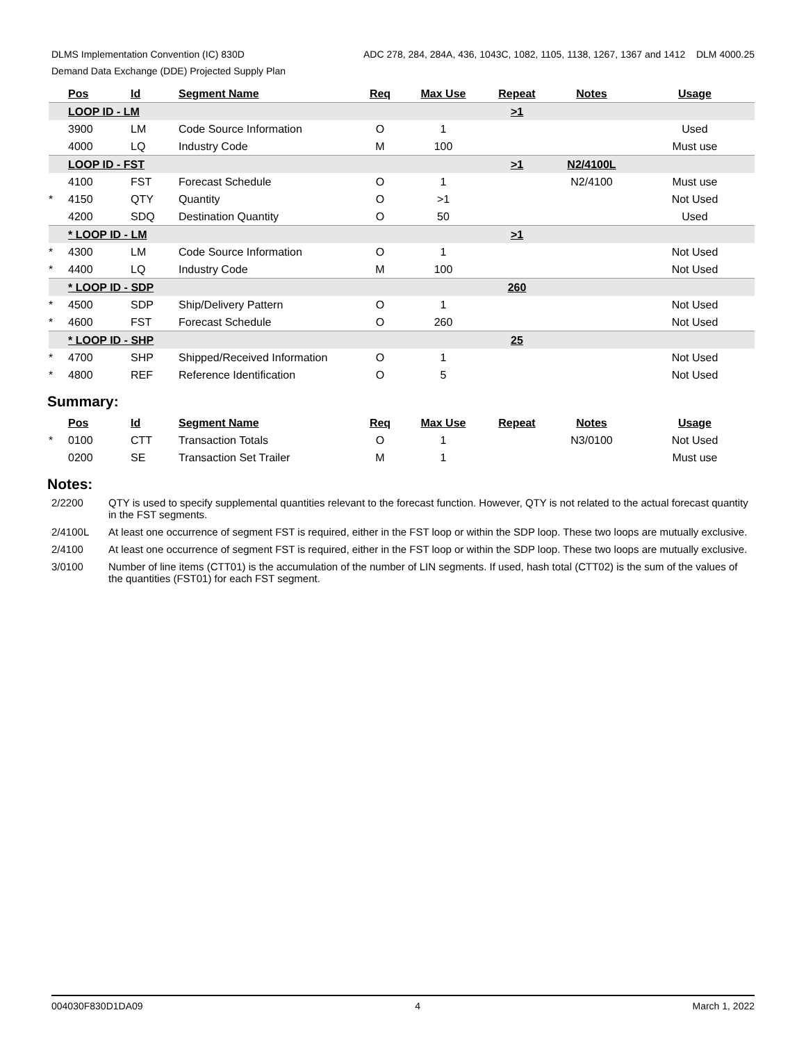DLMS Implementation Convention (IC) 830D ADC 278, 284, 284A, 436, 1043C, 1082, 1105, 1138, 1267, 1367 and 1412 DLM 4000.25
Demand Data Exchange (DDE) Projected Supply Plan
| | Pos | Id | Segment Name | Req | Max Use | Repeat | Notes | Usage |
| --- | --- | --- | --- | --- | --- | --- | --- | --- |
| | LOOP ID - LM | | | | | >1 | | |
| | 3900 | LM | Code Source Information | O | 1 | | | Used |
| | 4000 | LQ | Industry Code | M | 100 | | | Must use |
| | LOOP ID - FST | | | | | >1 | N2/4100L | |
| | 4100 | FST | Forecast Schedule | O | 1 | | N2/4100 | Must use |
| * | 4150 | QTY | Quantity | O | >1 | | | Not Used |
| | 4200 | SDQ | Destination Quantity | O | 50 | | | Used |
| | * LOOP ID - LM | | | | | >1 | | |
| * | 4300 | LM | Code Source Information | O | 1 | | | Not Used |
| * | 4400 | LQ | Industry Code | M | 100 | | | Not Used |
| | * LOOP ID - SDP | | | | | 260 | | |
| * | 4500 | SDP | Ship/Delivery Pattern | O | 1 | | | Not Used |
| * | 4600 | FST | Forecast Schedule | O | 260 | | | Not Used |
| | * LOOP ID - SHP | | | | | 25 | | |
| * | 4700 | SHP | Shipped/Received Information | O | 1 | | | Not Used |
| * | 4800 | REF | Reference Identification | O | 5 | | | Not Used |
Summary:
| | Pos | Id | Segment Name | Req | Max Use | Repeat | Notes | Usage |
| --- | --- | --- | --- | --- | --- | --- | --- | --- |
| * | 0100 | CTT | Transaction Totals | O | 1 | | N3/0100 | Not Used |
| | 0200 | SE | Transaction Set Trailer | M | 1 | | | Must use |
Notes:
2/2200 QTY is used to specify supplemental quantities relevant to the forecast function. However, QTY is not related to the actual forecast quantity in the FST segments.
2/4100L At least one occurrence of segment FST is required, either in the FST loop or within the SDP loop. These two loops are mutually exclusive.
2/4100 At least one occurrence of segment FST is required, either in the FST loop or within the SDP loop. These two loops are mutually exclusive.
3/0100 Number of line items (CTT01) is the accumulation of the number of LIN segments. If used, hash total (CTT02) is the sum of the values of the quantities (FST01) for each FST segment.
004030F830D1DA09 4 March 1, 2022